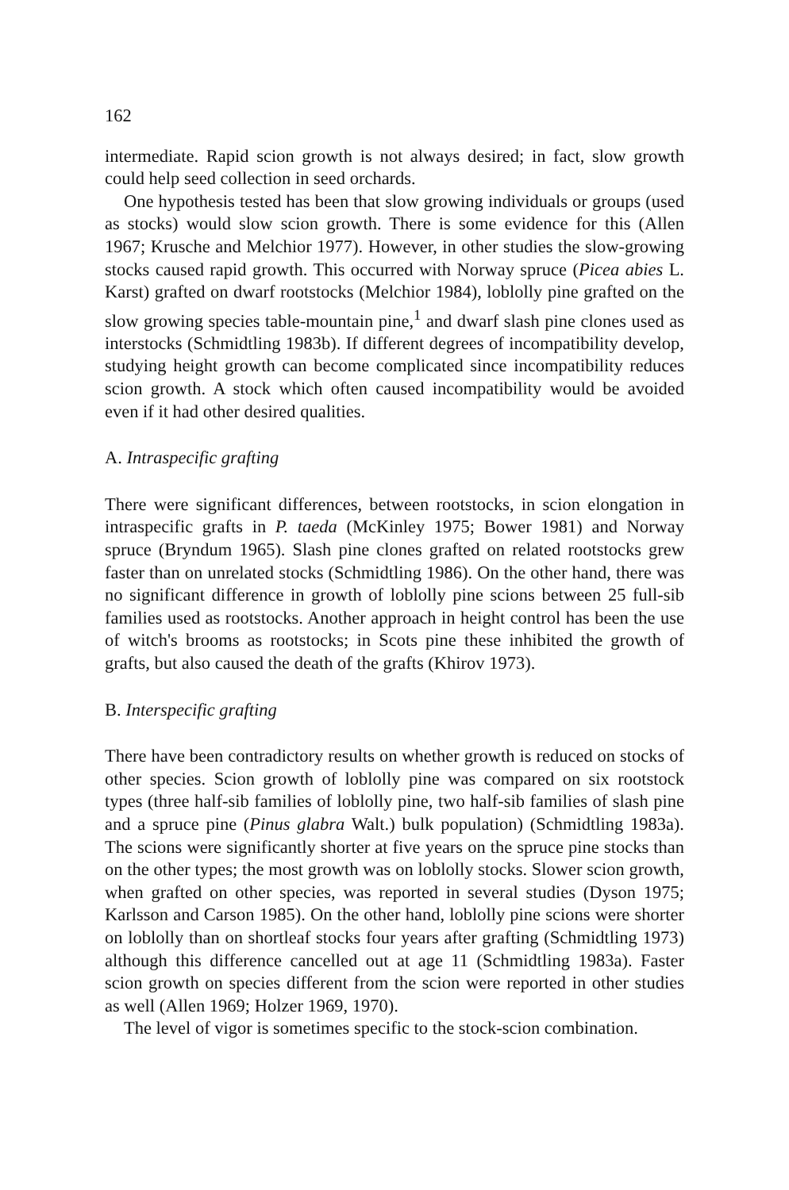162
intermediate. Rapid scion growth is not always desired; in fact, slow growth could help seed collection in seed orchards.
One hypothesis tested has been that slow growing individuals or groups (used as stocks) would slow scion growth. There is some evidence for this (Allen 1967; Krusche and Melchior 1977). However, in other studies the slow-growing stocks caused rapid growth. This occurred with Norway spruce (Picea abies L. Karst) grafted on dwarf rootstocks (Melchior 1984), loblolly pine grafted on the slow growing species table-mountain pine,<sup>1</sup> and dwarf slash pine clones used as interstocks (Schmidtling 1983b). If different degrees of incompatibility develop, studying height growth can become complicated since incompatibility reduces scion growth. A stock which often caused incompatibility would be avoided even if it had other desired qualities.
A. Intraspecific grafting
There were significant differences, between rootstocks, in scion elongation in intraspecific grafts in P. taeda (McKinley 1975; Bower 1981) and Norway spruce (Bryndum 1965). Slash pine clones grafted on related rootstocks grew faster than on unrelated stocks (Schmidtling 1986). On the other hand, there was no significant difference in growth of loblolly pine scions between 25 full-sib families used as rootstocks. Another approach in height control has been the use of witch's brooms as rootstocks; in Scots pine these inhibited the growth of grafts, but also caused the death of the grafts (Khirov 1973).
B. Interspecific grafting
There have been contradictory results on whether growth is reduced on stocks of other species. Scion growth of loblolly pine was compared on six rootstock types (three half-sib families of loblolly pine, two half-sib families of slash pine and a spruce pine (Pinus glabra Walt.) bulk population) (Schmidtling 1983a). The scions were significantly shorter at five years on the spruce pine stocks than on the other types; the most growth was on loblolly stocks. Slower scion growth, when grafted on other species, was reported in several studies (Dyson 1975; Karlsson and Carson 1985). On the other hand, loblolly pine scions were shorter on loblolly than on shortleaf stocks four years after grafting (Schmidtling 1973) although this difference cancelled out at age 11 (Schmidtling 1983a). Faster scion growth on species different from the scion were reported in other studies as well (Allen 1969; Holzer 1969, 1970).
The level of vigor is sometimes specific to the stock-scion combination.